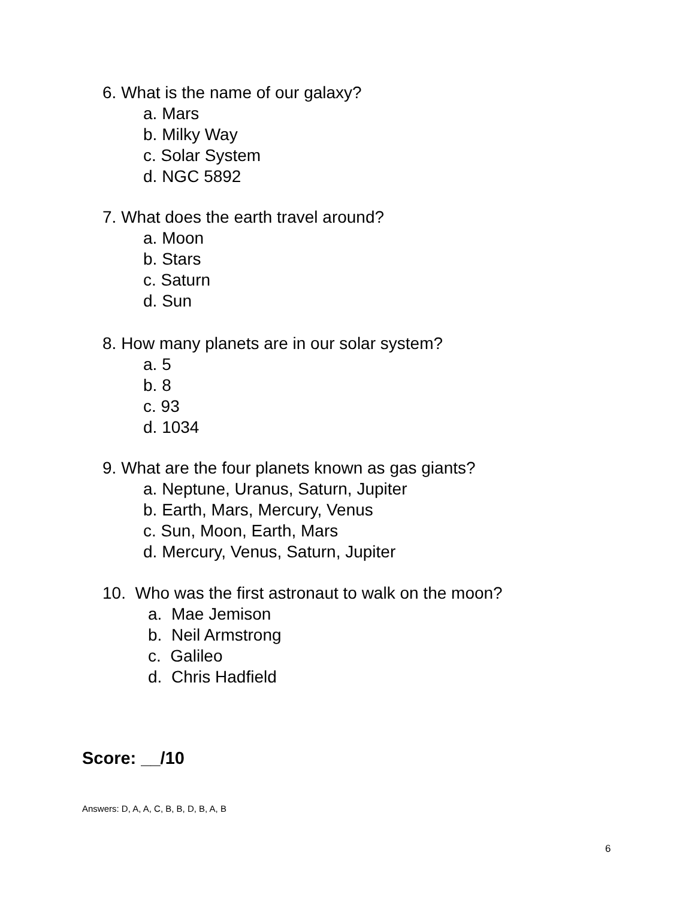6. What is the name of our galaxy?
a. Mars
b. Milky Way
c. Solar System
d. NGC 5892
7. What does the earth travel around?
a. Moon
b. Stars
c. Saturn
d. Sun
8. How many planets are in our solar system?
a. 5
b. 8
c. 93
d. 1034
9. What are the four planets known as gas giants?
a. Neptune, Uranus, Saturn, Jupiter
b. Earth, Mars, Mercury, Venus
c. Sun, Moon, Earth, Mars
d. Mercury, Venus, Saturn, Jupiter
10. Who was the first astronaut to walk on the moon?
a. Mae Jemison
b. Neil Armstrong
c. Galileo
d. Chris Hadfield
Score: __/10
Answers: D, A, A, C, B, B, D, B, A, B
6